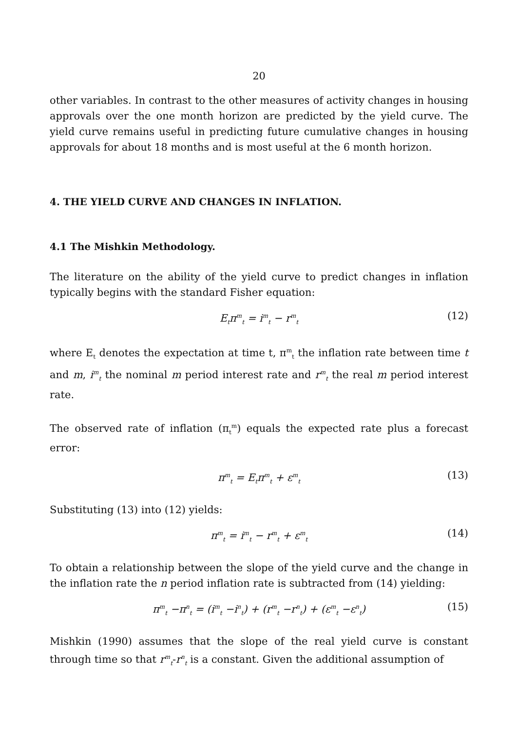20
other variables. In contrast to the other measures of activity changes in housing approvals over the one month horizon are predicted by the yield curve. The yield curve remains useful in predicting future cumulative changes in housing approvals for about 18 months and is most useful at the 6 month horizon.
4. THE YIELD CURVE AND CHANGES IN INFLATION.
4.1 The Mishkin Methodology.
The literature on the ability of the yield curve to predict changes in inflation typically begins with the standard Fisher equation:
E<sub>t</sub>π<sup>m</sup><sub>t</sub> = i<sup>m</sup><sub>t</sub> − r<sup>m</sup><sub>t</sub> (12)
where E<sub>t</sub> denotes the expectation at time t, π<sup>m</sup><sub>t</sub> the inflation rate between time t and m, i<sup>m</sup><sub>t</sub> the nominal m period interest rate and r<sup>m</sup><sub>t</sub> the real m period interest rate.
The observed rate of inflation (π<sub>t</sub><sup>m</sup>) equals the expected rate plus a forecast error:
π<sup>m</sup><sub>t</sub> = E<sub>t</sub>π<sup>m</sup><sub>t</sub> + ε<sup>m</sup><sub>t</sub> (13)
Substituting (13) into (12) yields:
π<sup>m</sup><sub>t</sub> = i<sup>m</sup><sub>t</sub> − r<sup>m</sup><sub>t</sub> + ε<sup>m</sup><sub>t</sub> (14)
To obtain a relationship between the slope of the yield curve and the change in the inflation rate the n period inflation rate is subtracted from (14) yielding:
π<sup>m</sup><sub>t</sub> −π<sup>n</sup><sub>t</sub> = (i<sup>m</sup><sub>t</sub> −i<sup>n</sup><sub>t</sub>) + (r<sup>m</sup><sub>t</sub> −r<sup>n</sup><sub>t</sub>) + (ε<sup>m</sup><sub>t</sub> −ε<sup>n</sup><sub>t</sub>) (15)
Mishkin (1990) assumes that the slope of the real yield curve is constant through time so that r<sup>m</sup><sub>t</sub>-r<sup>n</sup><sub>t</sub> is a constant. Given the additional assumption of